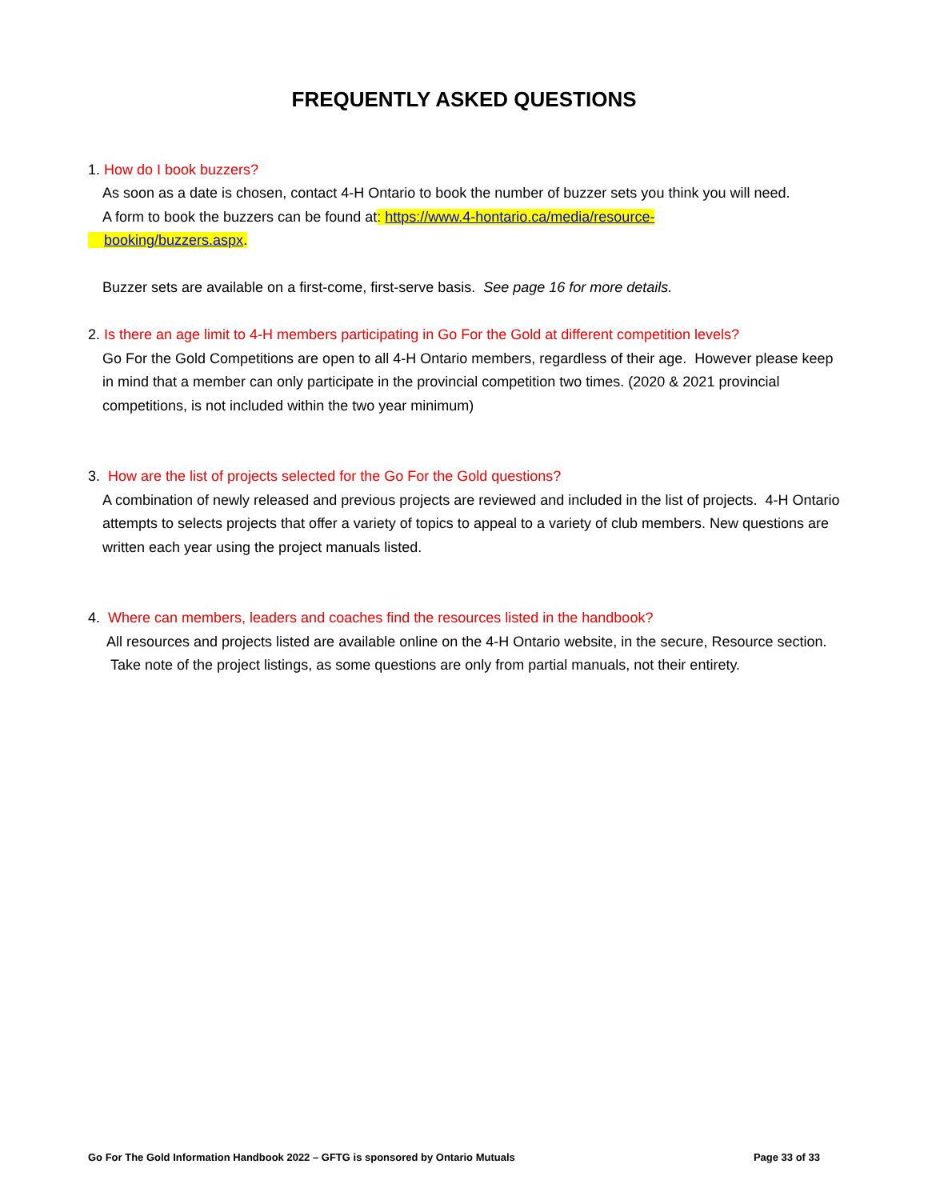FREQUENTLY ASKED QUESTIONS
1. How do I book buzzers?
As soon as a date is chosen, contact 4-H Ontario to book the number of buzzer sets you think you will need.
A form to book the buzzers can be found at: https://www.4-hontario.ca/media/resource-
booking/buzzers.aspx.
Buzzer sets are available on a first-come, first-serve basis. See page 16 for more details.
2. Is there an age limit to 4-H members participating in Go For the Gold at different competition levels?
Go For the Gold Competitions are open to all 4-H Ontario members, regardless of their age. However please keep in mind that a member can only participate in the provincial competition two times. (2020 & 2021 provincial competitions, is not included within the two year minimum)
3. How are the list of projects selected for the Go For the Gold questions?
A combination of newly released and previous projects are reviewed and included in the list of projects. 4-H Ontario attempts to selects projects that offer a variety of topics to appeal to a variety of club members. New questions are written each year using the project manuals listed.
4. Where can members, leaders and coaches find the resources listed in the handbook?
All resources and projects listed are available online on the 4-H Ontario website, in the secure, Resource section. Take note of the project listings, as some questions are only from partial manuals, not their entirety.
Go For The Gold Information Handbook 2022 – GFTG is sponsored by Ontario Mutuals Page 33 of 33